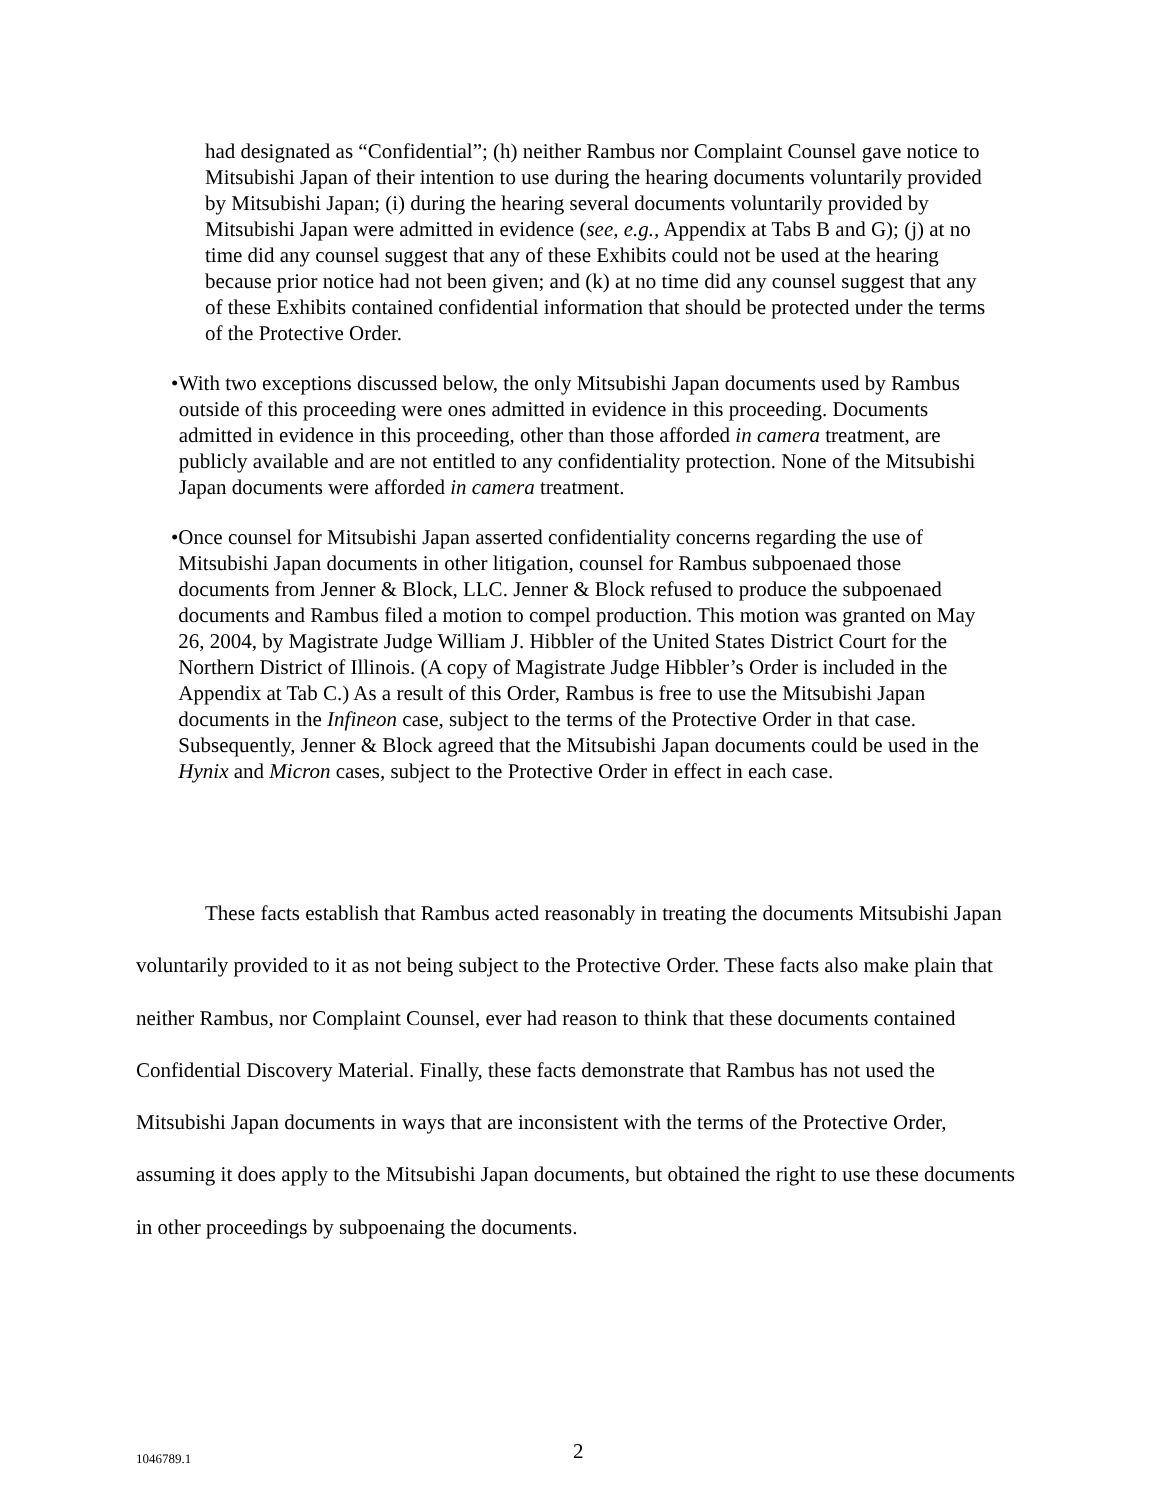had designated as “Confidential”; (h) neither Rambus nor Complaint Counsel gave notice to Mitsubishi Japan of their intention to use during the hearing documents voluntarily provided by Mitsubishi Japan; (i) during the hearing several documents voluntarily provided by Mitsubishi Japan were admitted in evidence (see, e.g., Appendix at Tabs B and G); (j) at no time did any counsel suggest that any of these Exhibits could not be used at the hearing because prior notice had not been given; and (k) at no time did any counsel suggest that any of these Exhibits contained confidential information that should be protected under the terms of the Protective Order.
• With two exceptions discussed below, the only Mitsubishi Japan documents used by Rambus outside of this proceeding were ones admitted in evidence in this proceeding. Documents admitted in evidence in this proceeding, other than those afforded in camera treatment, are publicly available and are not entitled to any confidentiality protection. None of the Mitsubishi Japan documents were afforded in camera treatment.
• Once counsel for Mitsubishi Japan asserted confidentiality concerns regarding the use of Mitsubishi Japan documents in other litigation, counsel for Rambus subpoenaed those documents from Jenner & Block, LLC. Jenner & Block refused to produce the subpoenaed documents and Rambus filed a motion to compel production. This motion was granted on May 26, 2004, by Magistrate Judge William J. Hibbler of the United States District Court for the Northern District of Illinois. (A copy of Magistrate Judge Hibbler’s Order is included in the Appendix at Tab C.) As a result of this Order, Rambus is free to use the Mitsubishi Japan documents in the Infineon case, subject to the terms of the Protective Order in that case. Subsequently, Jenner & Block agreed that the Mitsubishi Japan documents could be used in the Hynix and Micron cases, subject to the Protective Order in effect in each case.
These facts establish that Rambus acted reasonably in treating the documents Mitsubishi Japan voluntarily provided to it as not being subject to the Protective Order. These facts also make plain that neither Rambus, nor Complaint Counsel, ever had reason to think that these documents contained Confidential Discovery Material. Finally, these facts demonstrate that Rambus has not used the Mitsubishi Japan documents in ways that are inconsistent with the terms of the Protective Order, assuming it does apply to the Mitsubishi Japan documents, but obtained the right to use these documents in other proceedings by subpoenaing the documents.
1046789.1 2